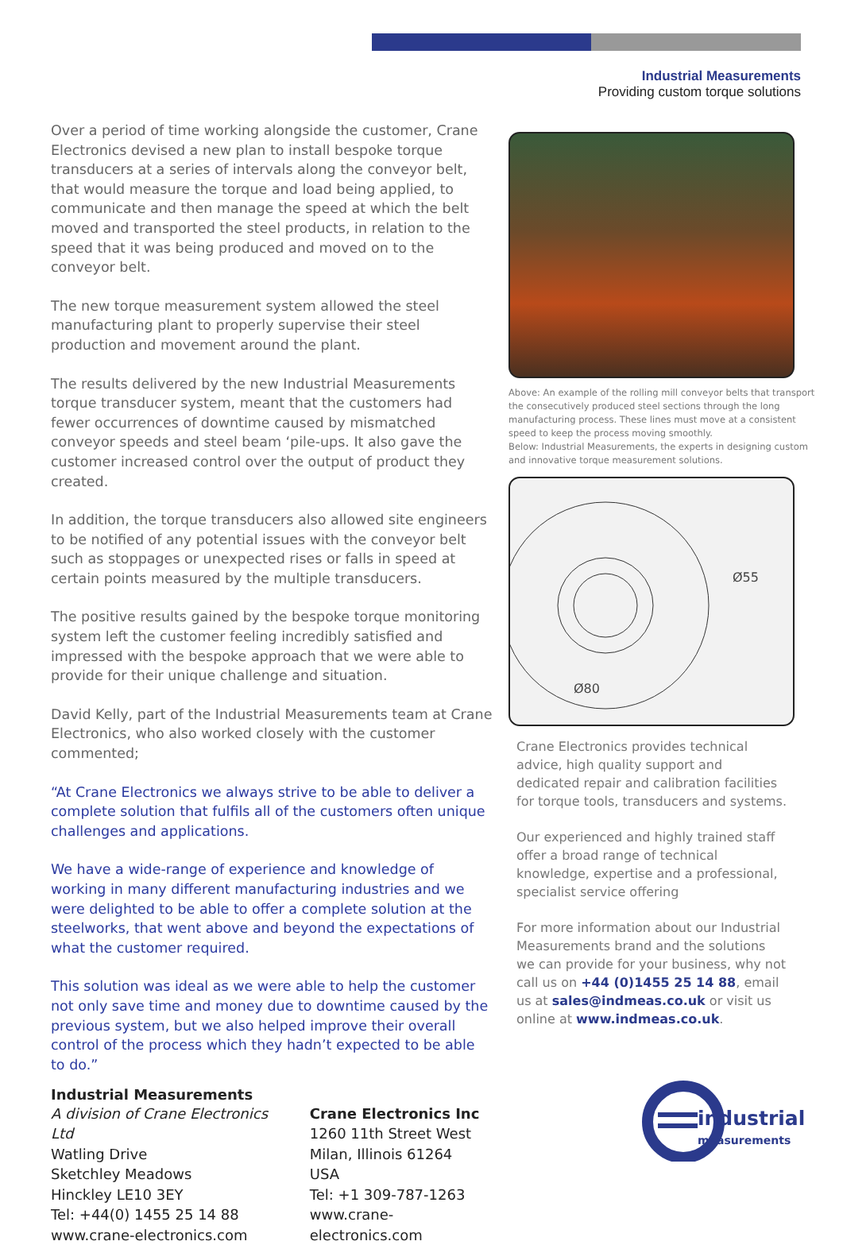Industrial Measurements
Providing custom torque solutions
Over a period of time working alongside the customer, Crane Electronics devised a new plan to install bespoke torque transducers at a series of intervals along the conveyor belt, that would measure the torque and load being applied, to communicate and then manage the speed at which the belt moved and transported the steel products, in relation to the speed that it was being produced and moved on to the conveyor belt.
The new torque measurement system allowed the steel manufacturing plant to properly supervise their steel production and movement around the plant.
The results delivered by the new Industrial Measurements torque transducer system, meant that the customers had fewer occurrences of downtime caused by mismatched conveyor speeds and steel beam ‘pile-ups. It also gave the customer increased control over the output of product they created.
In addition, the torque transducers also allowed site engineers to be notified of any potential issues with the conveyor belt such as stoppages or unexpected rises or falls in speed at certain points measured by the multiple transducers.
The positive results gained by the bespoke torque monitoring system left the customer feeling incredibly satisfied and impressed with the bespoke approach that we were able to provide for their unique challenge and situation.
David Kelly, part of the Industrial Measurements team at Crane Electronics, who also worked closely with the customer commented;
“At Crane Electronics we always strive to be able to deliver a complete solution that fulfils all of the customers often unique challenges and applications.
We have a wide-range of experience and knowledge of working in many different manufacturing industries and we were delighted to be able to offer a complete solution at the steelworks, that went above and beyond the expectations of what the customer required.
This solution was ideal as we were able to help the customer not only save time and money due to downtime caused by the previous system, but we also helped improve their overall control of the process which they hadn’t expected to be able to do.”
Industrial Measurements
A division of Crane Electronics Ltd
Watling Drive
Sketchley Meadows
Hinckley LE10 3EY
Tel: +44(0) 1455 25 14 88
www.crane-electronics.com
Crane Electronics Inc
1260 11th Street West
Milan, Illinois 61264
USA
Tel: +1 309-787-1263
www.crane-electronics.com
Above: An example of the rolling mill conveyor belts that transport the consecutively produced steel sections through the long manufacturing process. These lines must move at a consistent speed to keep the process moving smoothly.
Below: Industrial Measurements, the experts in designing custom and innovative torque measurement solutions.
Ø55
Ø80
Crane Electronics provides technical advice, high quality support and dedicated repair and calibration facilities for torque tools, transducers and systems.
Our experienced and highly trained staff offer a broad range of technical knowledge, expertise and a professional, specialist service offering
For more information about our Industrial Measurements brand and the solutions we can provide for your business, why not call us on +44 (0)1455 25 14 88, email us at sales@indmeas.co.uk or visit us online at www.indmeas.co.uk.
industrial
measurements